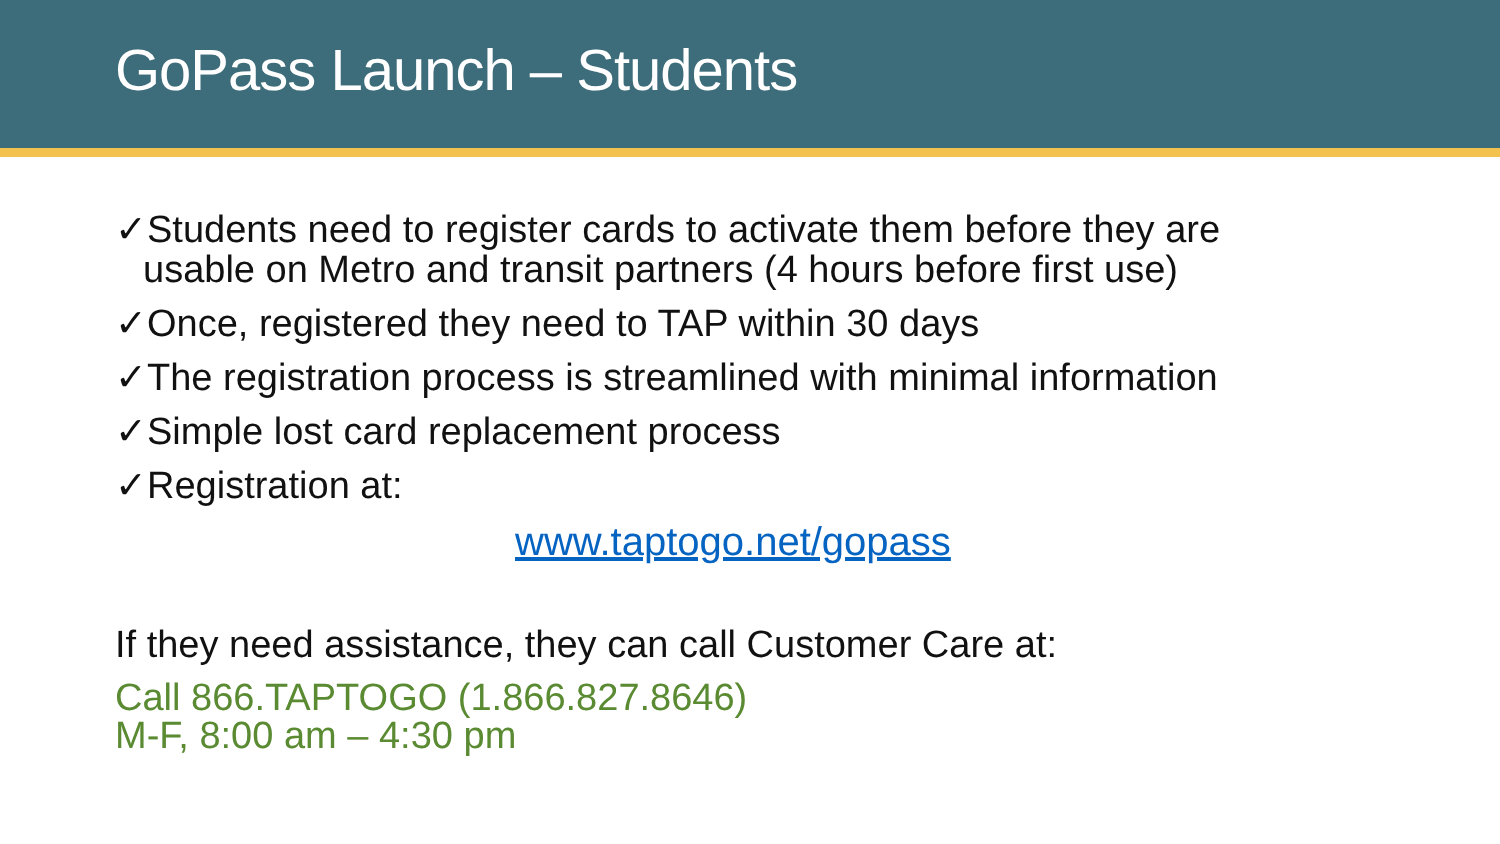GoPass Launch – Students
✓Students need to register cards to activate them before they are
usable on Metro and transit partners (4 hours before first use)
✓Once, registered they need to TAP within 30 days
✓The registration process is streamlined with minimal information
✓Simple lost card replacement process
✓Registration at:
www.taptogo.net/gopass
If they need assistance, they can call Customer Care at:
Call 866.TAPTOGO (1.866.827.8646)
M-F, 8:00 am – 4:30 pm